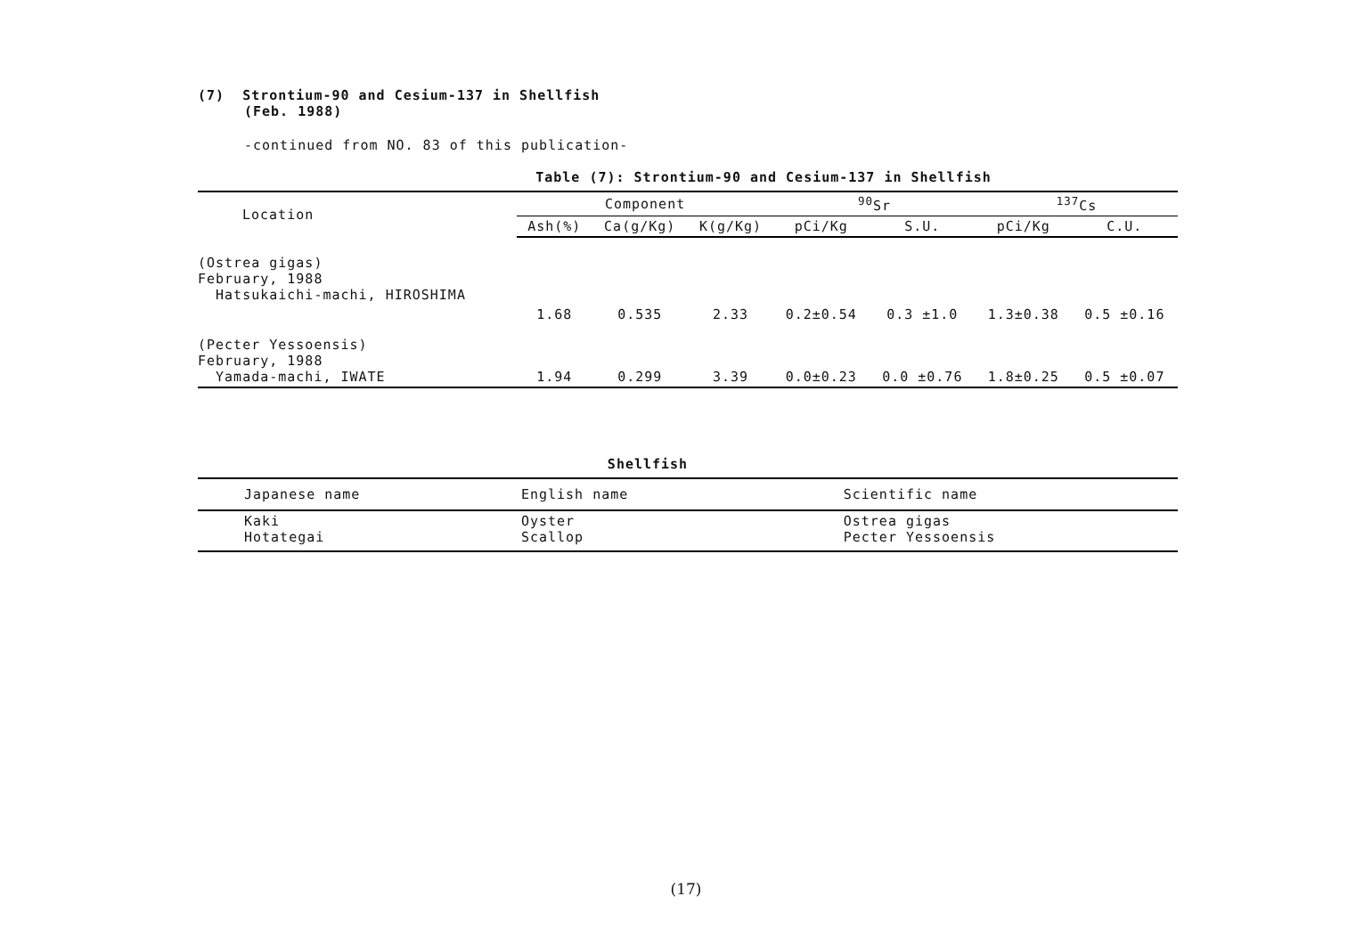(7) Strontium-90 and Cesium-137 in Shellfish
(Feb. 1988)
-continued from NO. 83 of this publication-
Table (7): Strontium-90 and Cesium-137 in Shellfish
| Location | Component | | | <sup>90</sup>Sr | | <sup>137</sup>Cs | |
| --- | --- | --- | --- | --- | --- | --- | --- |
| | Ash(%) | Ca(g/Kg) | K(g/Kg) | pCi/Kg | S.U. | pCi/Kg | C.U. |
| (Ostrea gigas) February, 1988 Hatsukaichi-machi, HIROSHIMA | | | | | | | |
| | 1.68 | 0.535 | 2.33 | 0.2±0.54 | 0.3 ±1.0 | 1.3±0.38 | 0.5 ±0.16 |
| (Pecter Yessoensis) February, 1988 Yamada-machi, IWATE | 1.94 | 0.299 | 3.39 | 0.0±0.23 | 0.0 ±0.76 | 1.8±0.25 | 0.5 ±0.07 |
Shellfish
| Japanese name | English name | Scientific name |
| --- | --- | --- |
| Kaki Hotategai | Oyster Scallop | Ostrea gigas Pecter Yessoensis |
(17)